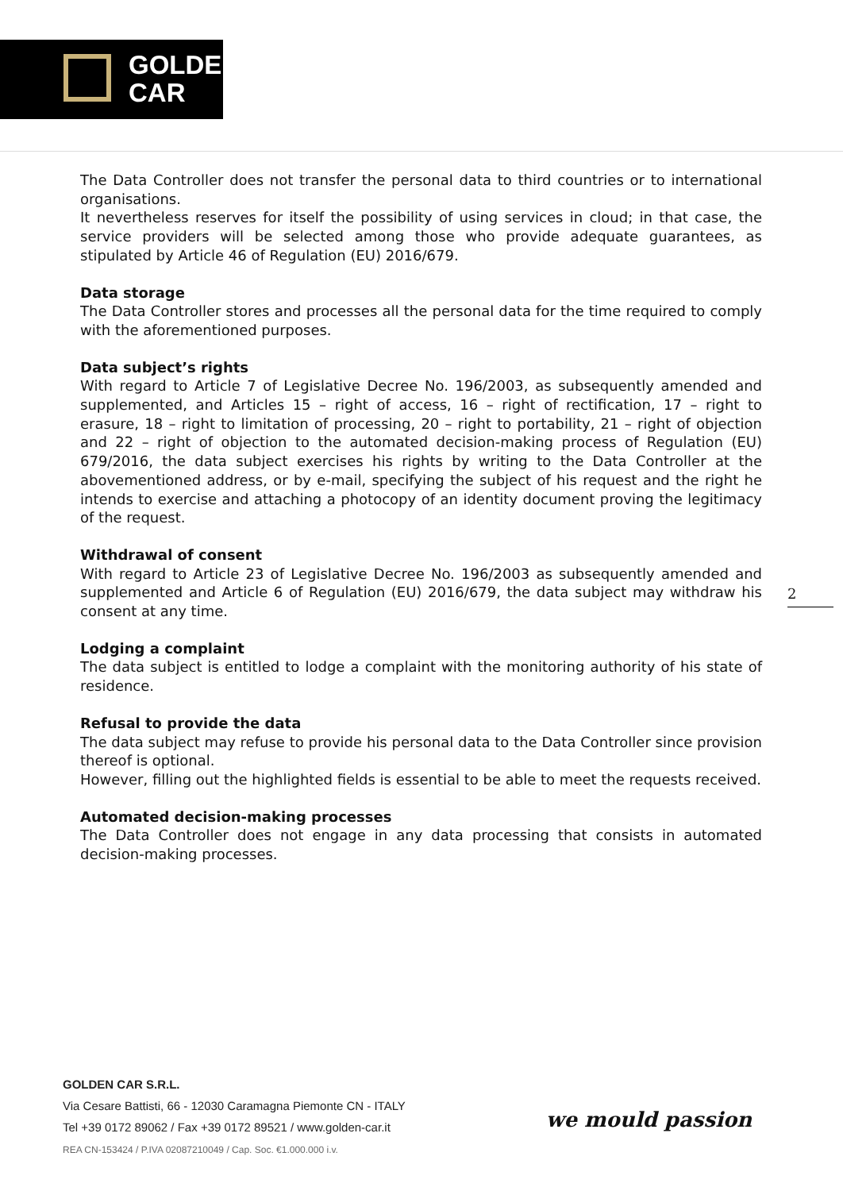GOLDEN
CAR
The Data Controller does not transfer the personal data to third countries or to international organisations.
It nevertheless reserves for itself the possibility of using services in cloud; in that case, the service providers will be selected among those who provide adequate guarantees, as stipulated by Article 46 of Regulation (EU) 2016/679.
Data storage
The Data Controller stores and processes all the personal data for the time required to comply with the aforementioned purposes.
Data subject’s rights
With regard to Article 7 of Legislative Decree No. 196/2003, as subsequently amended and supplemented, and Articles 15 – right of access, 16 – right of rectification, 17 – right to erasure, 18 – right to limitation of processing, 20 – right to portability, 21 – right of objection and 22 – right of objection to the automated decision-making process of Regulation (EU) 679/2016, the data subject exercises his rights by writing to the Data Controller at the abovementioned address, or by e-mail, specifying the subject of his request and the right he intends to exercise and attaching a photocopy of an identity document proving the legitimacy of the request.
Withdrawal of consent
With regard to Article 23 of Legislative Decree No. 196/2003 as subsequently amended and supplemented and Article 6 of Regulation (EU) 2016/679, the data subject may withdraw his consent at any time.
Lodging a complaint
The data subject is entitled to lodge a complaint with the monitoring authority of his state of residence.
Refusal to provide the data
The data subject may refuse to provide his personal data to the Data Controller since provision thereof is optional.
However, filling out the highlighted fields is essential to be able to meet the requests received.
Automated decision-making processes
The Data Controller does not engage in any data processing that consists in automated decision-making processes.
2
GOLDEN CAR S.R.L.
Via Cesare Battisti, 66 - 12030 Caramagna Piemonte CN - ITALY
Tel +39 0172 89062 / Fax +39 0172 89521 / www.golden-car.it
REA CN-153424 / P.IVA 02087210049 / Cap. Soc. €1.000.000 i.v.
we mould passion